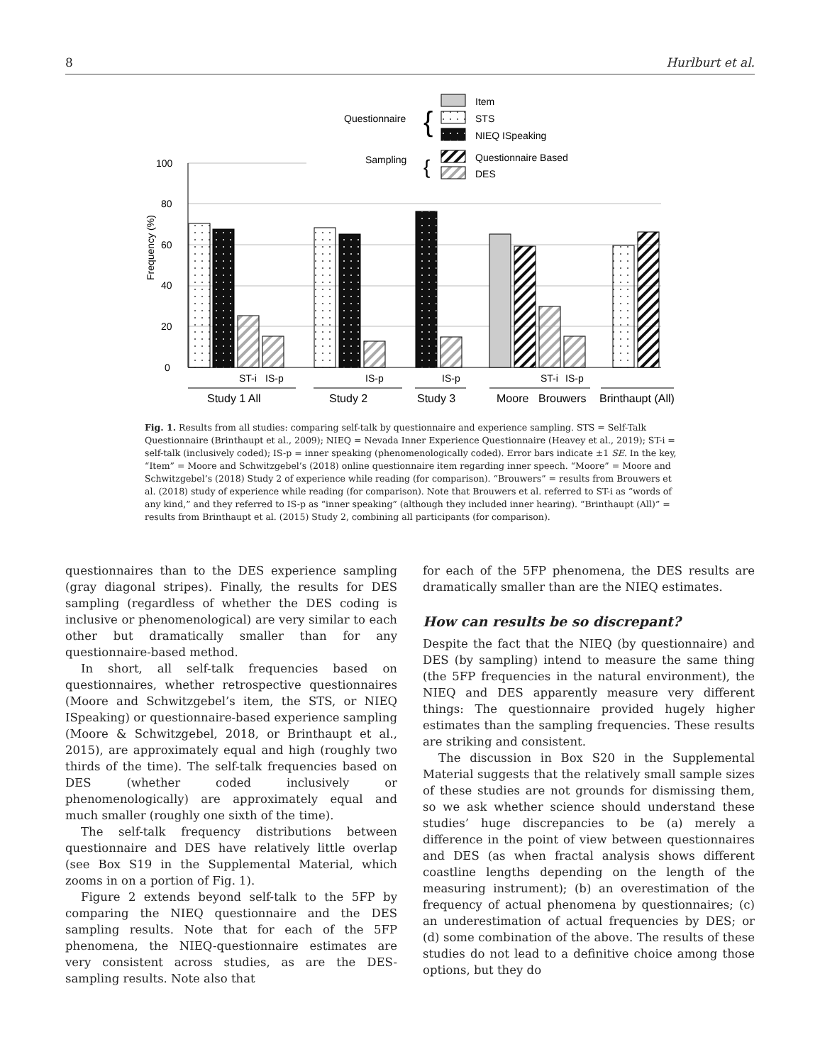8 Hurlburt et al.
0
20
40
60
80
100
Frequency (%)
ST-i
IS-p
IS-p
IS-p
ST-i
IS-p
Study 1 All
Study 2
Study 3
Moore
Brouwers
Brinthaupt (All)
Questionnaire
Sampling
{
{
Item
STS
NIEQ ISpeaking
Questionnaire Based
DES
Fig. 1. Results from all studies: comparing self-talk by questionnaire and experience sampling. STS = Self-Talk Questionnaire (Brinthaupt et al., 2009); NIEQ = Nevada Inner Experience Questionnaire (Heavey et al., 2019); ST-i = self-talk (inclusively coded); IS-p = inner speaking (phenomenologically coded). Error bars indicate ±1 SE. In the key, “Item” = Moore and Schwitzgebel’s (2018) online questionnaire item regarding inner speech. “Moore” = Moore and Schwitzgebel’s (2018) Study 2 of experience while reading (for comparison). “Brouwers” = results from Brouwers et al. (2018) study of experience while reading (for comparison). Note that Brouwers et al. referred to ST-i as “words of any kind,” and they referred to IS-p as “inner speaking” (although they included inner hearing). “Brinthaupt (All)” = results from Brinthaupt et al. (2015) Study 2, combining all participants (for comparison).
questionnaires than to the DES experience sampling (gray diagonal stripes). Finally, the results for DES sampling (regardless of whether the DES coding is inclusive or phenomenological) are very similar to each other but dramatically smaller than for any questionnaire-based method.
In short, all self-talk frequencies based on questionnaires, whether retrospective questionnaires (Moore and Schwitzgebel’s item, the STS, or NIEQ ISpeaking) or questionnaire-based experience sampling (Moore & Schwitzgebel, 2018, or Brinthaupt et al., 2015), are approximately equal and high (roughly two thirds of the time). The self-talk frequencies based on DES (whether coded inclusively or phenomenologically) are approximately equal and much smaller (roughly one sixth of the time).
The self-talk frequency distributions between questionnaire and DES have relatively little overlap (see Box S19 in the Supplemental Material, which zooms in on a portion of Fig. 1).
Figure 2 extends beyond self-talk to the 5FP by comparing the NIEQ questionnaire and the DES sampling results. Note that for each of the 5FP phenomena, the NIEQ-questionnaire estimates are very consistent across studies, as are the DES-sampling results. Note also that
for each of the 5FP phenomena, the DES results are dramatically smaller than are the NIEQ estimates.
How can results be so discrepant?
Despite the fact that the NIEQ (by questionnaire) and DES (by sampling) intend to measure the same thing (the 5FP frequencies in the natural environment), the NIEQ and DES apparently measure very different things: The questionnaire provided hugely higher estimates than the sampling frequencies. These results are striking and consistent.
The discussion in Box S20 in the Supplemental Material suggests that the relatively small sample sizes of these studies are not grounds for dismissing them, so we ask whether science should understand these studies’ huge discrepancies to be (a) merely a difference in the point of view between questionnaires and DES (as when fractal analysis shows different coastline lengths depending on the length of the measuring instrument); (b) an overestimation of the frequency of actual phenomena by questionnaires; (c) an underestimation of actual frequencies by DES; or (d) some combination of the above. The results of these studies do not lead to a definitive choice among those options, but they do